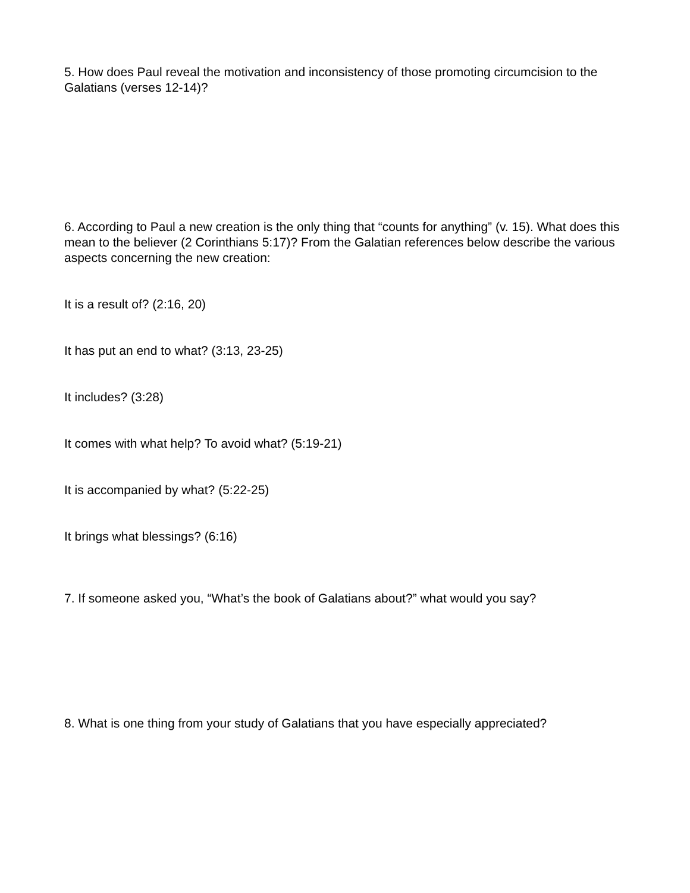5. How does Paul reveal the motivation and inconsistency of those promoting circumcision to the Galatians (verses 12-14)?
6. According to Paul a new creation is the only thing that “counts for anything” (v. 15). What does this mean to the believer (2 Corinthians 5:17)? From the Galatian references below describe the various aspects concerning the new creation:
It is a result of? (2:16, 20)
It has put an end to what? (3:13, 23-25)
It includes? (3:28)
It comes with what help? To avoid what? (5:19-21)
It is accompanied by what? (5:22-25)
It brings what blessings? (6:16)
7. If someone asked you, “What’s the book of Galatians about?” what would you say?
8. What is one thing from your study of Galatians that you have especially appreciated?